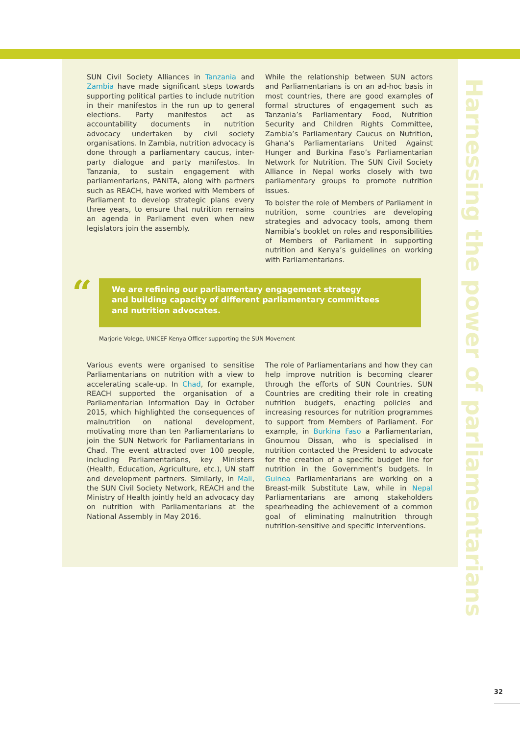Harnessing the power of parliamentarians
SUN Civil Society Alliances in Tanzania and Zambia have made significant steps towards supporting political parties to include nutrition in their manifestos in the run up to general elections. Party manifestos act as accountability documents in nutrition advocacy undertaken by civil society organisations. In Zambia, nutrition advocacy is done through a parliamentary caucus, inter-party dialogue and party manifestos. In Tanzania, to sustain engagement with parliamentarians, PANITA, along with partners such as REACH, have worked with Members of Parliament to develop strategic plans every three years, to ensure that nutrition remains an agenda in Parliament even when new legislators join the assembly.
While the relationship between SUN actors and Parliamentarians is on an ad-hoc basis in most countries, there are good examples of formal structures of engagement such as Tanzania’s Parliamentary Food, Nutrition Security and Children Rights Committee, Zambia’s Parliamentary Caucus on Nutrition, Ghana’s Parliamentarians United Against Hunger and Burkina Faso’s Parliamentarian Network for Nutrition. The SUN Civil Society Alliance in Nepal works closely with two parliamentary groups to promote nutrition issues.
To bolster the role of Members of Parliament in nutrition, some countries are developing strategies and advocacy tools, among them Namibia’s booklet on roles and responsibilities of Members of Parliament in supporting nutrition and Kenya’s guidelines on working with Parliamentarians.
“
We are refining our parliamentary engagement strategy
and building capacity of different parliamentary committees
and nutrition advocates.
Marjorie Volege, UNICEF Kenya Officer supporting the SUN Movement
Various events were organised to sensitise Parliamentarians on nutrition with a view to accelerating scale-up. In Chad, for example, REACH supported the organisation of a Parliamentarian Information Day in October 2015, which highlighted the consequences of malnutrition on national development, motivating more than ten Parliamentarians to join the SUN Network for Parliamentarians in Chad. The event attracted over 100 people, including Parliamentarians, key Ministers (Health, Education, Agriculture, etc.), UN staff and development partners. Similarly, in Mali, the SUN Civil Society Network, REACH and the Ministry of Health jointly held an advocacy day on nutrition with Parliamentarians at the National Assembly in May 2016.
The role of Parliamentarians and how they can help improve nutrition is becoming clearer through the efforts of SUN Countries. SUN Countries are crediting their role in creating nutrition budgets, enacting policies and increasing resources for nutrition programmes to support from Members of Parliament. For example, in Burkina Faso a Parliamentarian, Gnoumou Dissan, who is specialised in nutrition contacted the President to advocate for the creation of a specific budget line for nutrition in the Government’s budgets. In Guinea Parliamentarians are working on a Breast-milk Substitute Law, while in Nepal Parliamentarians are among stakeholders spearheading the achievement of a common goal of eliminating malnutrition through nutrition-sensitive and specific interventions.
32